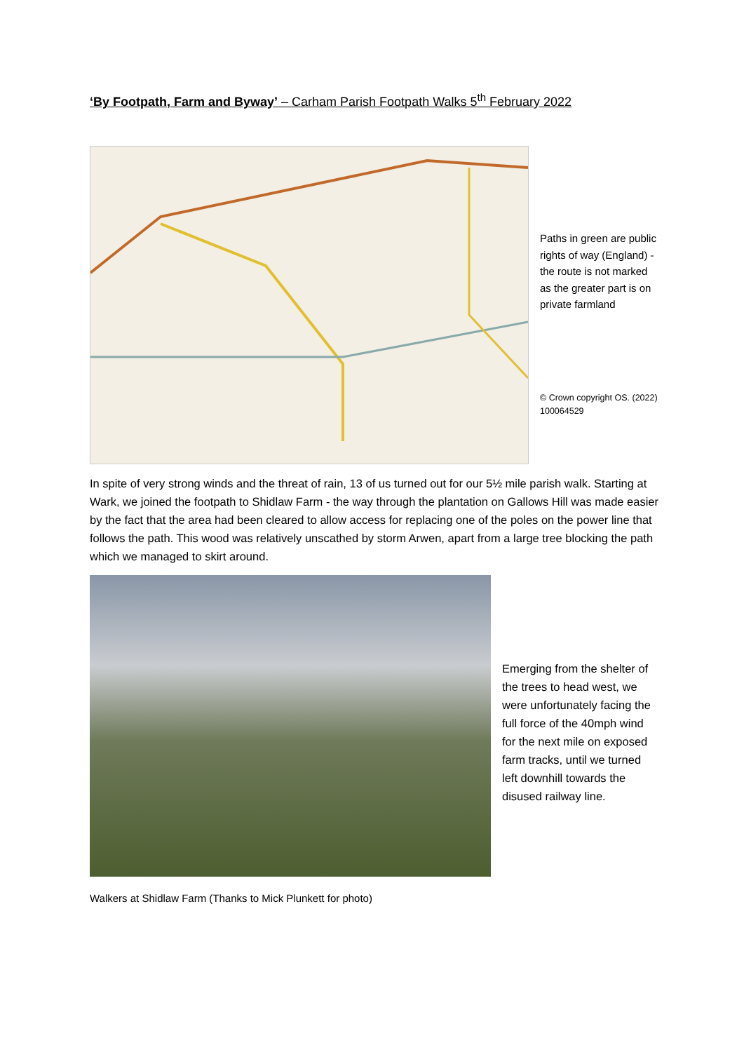‘By Footpath, Farm and Byway’ – Carham Parish Footpath Walks 5<sup>th</sup> February 2022
Paths in green are public rights of way (England) - the route is not marked as the greater part is on private farmland
© Crown copyright OS. (2022) 100064529
In spite of very strong winds and the threat of rain, 13 of us turned out for our 5½ mile parish walk. Starting at Wark, we joined the footpath to Shidlaw Farm - the way through the plantation on Gallows Hill was made easier by the fact that the area had been cleared to allow access for replacing one of the poles on the power line that follows the path. This wood was relatively unscathed by storm Arwen, apart from a large tree blocking the path which we managed to skirt around.
Emerging from the shelter of the trees to head west, we were unfortunately facing the full force of the 40mph wind for the next mile on exposed farm tracks, until we turned left downhill towards the disused railway line.
Walkers at Shidlaw Farm (Thanks to Mick Plunkett for photo)